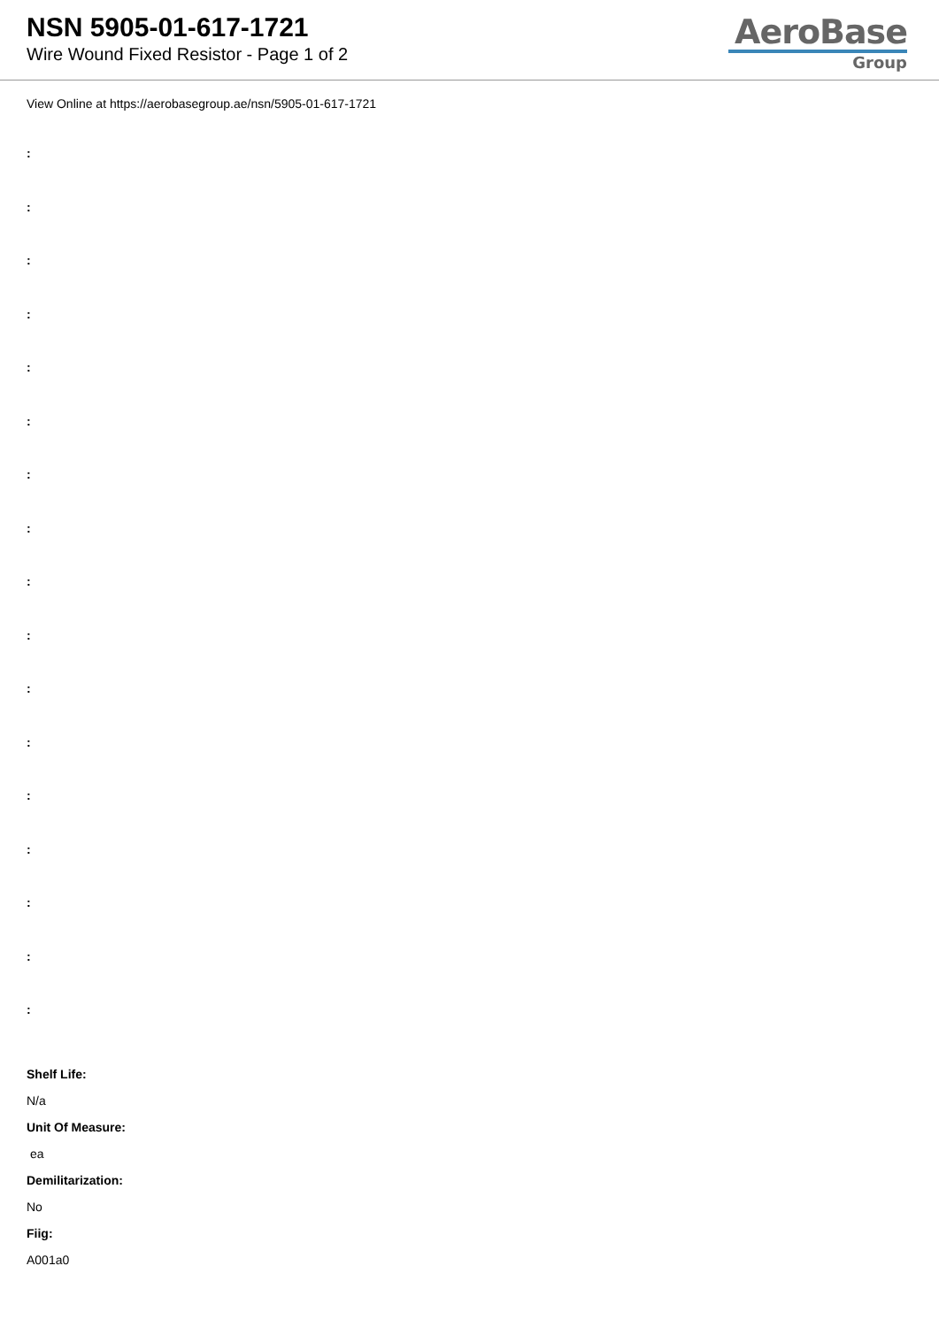NSN 5905-01-617-1721
Wire Wound Fixed Resistor - Page 1 of 2
AeroBase
Group
View Online at https://aerobasegroup.ae/nsn/5905-01-617-1721
:
:
:
:
:
:
:
:
:
:
:
:
:
:
:
:
:
Shelf Life:
N/a
Unit Of Measure:
ea
Demilitarization:
No
Fiig:
A001a0